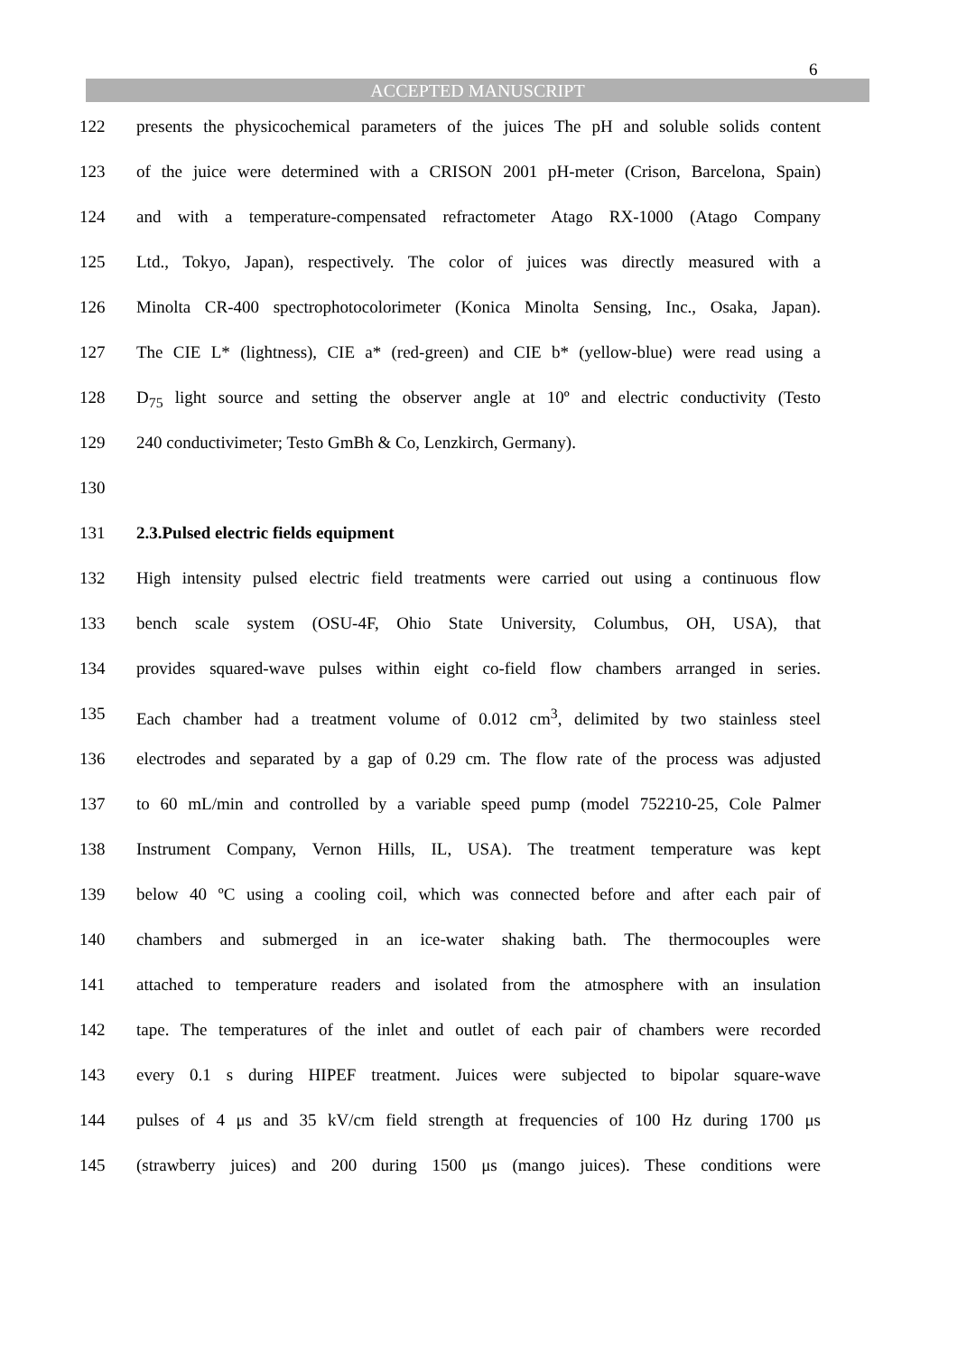6
ACCEPTED MANUSCRIPT
122 presents the physicochemical parameters of the juices The pH and soluble solids content
123 of the juice were determined with a CRISON 2001 pH-meter (Crison, Barcelona, Spain)
124 and with a temperature-compensated refractometer Atago RX-1000 (Atago Company
125 Ltd., Tokyo, Japan), respectively. The color of juices was directly measured with a
126 Minolta CR-400 spectrophotocolorimeter (Konica Minolta Sensing, Inc., Osaka, Japan).
127 The CIE L* (lightness), CIE a* (red-green) and CIE b* (yellow-blue) were read using a
128 D<sub>75</sub> light source and setting the observer angle at 10º and electric conductivity (Testo
129 240 conductivimeter; Testo GmBh & Co, Lenzkirch, Germany).
130
131 2.3.Pulsed electric fields equipment
132 High intensity pulsed electric field treatments were carried out using a continuous flow
133 bench scale system (OSU-4F, Ohio State University, Columbus, OH, USA), that
134 provides squared-wave pulses within eight co-field flow chambers arranged in series.
135 Each chamber had a treatment volume of 0.012 cm<sup>3</sup>, delimited by two stainless steel
136 electrodes and separated by a gap of 0.29 cm. The flow rate of the process was adjusted
137 to 60 mL/min and controlled by a variable speed pump (model 752210-25, Cole Palmer
138 Instrument Company, Vernon Hills, IL, USA). The treatment temperature was kept
139 below 40 ºC using a cooling coil, which was connected before and after each pair of
140 chambers and submerged in an ice-water shaking bath. The thermocouples were
141 attached to temperature readers and isolated from the atmosphere with an insulation
142 tape. The temperatures of the inlet and outlet of each pair of chambers were recorded
143 every 0.1 s during HIPEF treatment. Juices were subjected to bipolar square-wave
144 pulses of 4 μs and 35 kV/cm field strength at frequencies of 100 Hz during 1700 μs
145 (strawberry juices) and 200 during 1500 μs (mango juices). These conditions were